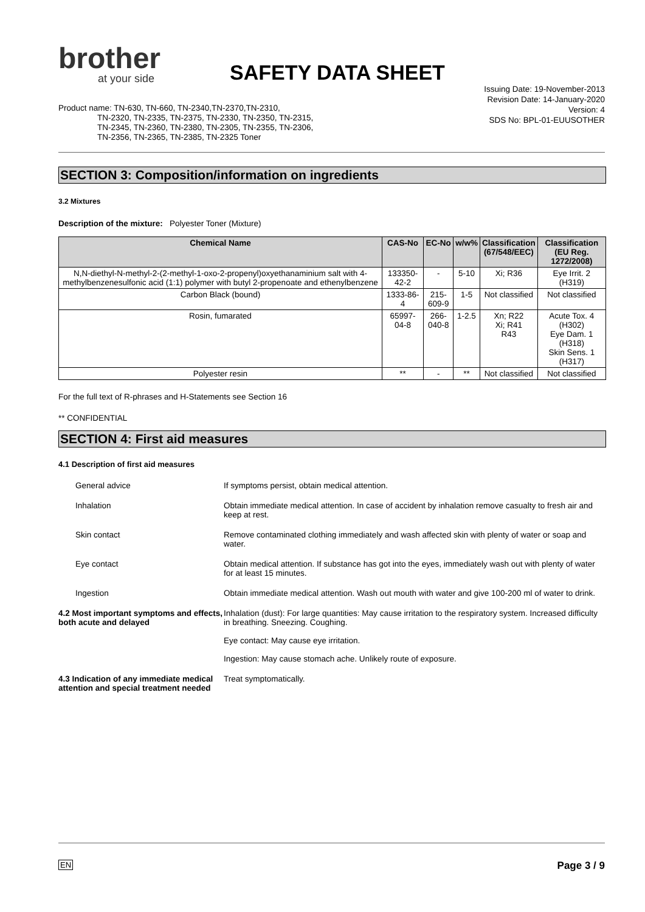brother
at your side
SAFETY DATA SHEET
Issuing Date: 19-November-2013
Revision Date: 14-January-2020
Version: 4
SDS No: BPL-01-EUUSOTHER
Product name: TN-630, TN-660, TN-2340,TN-2370,TN-2310,
TN-2320, TN-2335, TN-2375, TN-2330, TN-2350, TN-2315,
TN-2345, TN-2360, TN-2380, TN-2305, TN-2355, TN-2306,
TN-2356, TN-2365, TN-2385, TN-2325 Toner
SECTION 3: Composition/information on ingredients
3.2 Mixtures
Description of the mixture: Polyester Toner (Mixture)
| Chemical Name | CAS-No | EC-No | w/w% | Classification (67/548/EEC) | Classification (EU Reg. 1272/2008) |
| --- | --- | --- | --- | --- | --- |
| N,N-diethyl-N-methyl-2-(2-methyl-1-oxo-2-propenyl)oxyethanaminium salt with 4-methylbenzenesulfonic acid (1:1) polymer with butyl 2-propenoate and ethenylbenzene | 133350-42-2 | - | 5-10 | Xi; R36 | Eye Irrit. 2 (H319) |
| Carbon Black (bound) | 1333-86-4 | 215-609-9 | 1-5 | Not classified | Not classified |
| Rosin, fumarated | 65997-04-8 | 266-040-8 | 1-2.5 | Xn; R22 Xi; R41 R43 | Acute Tox. 4 (H302) Eye Dam. 1 (H318) Skin Sens. 1 (H317) |
| Polyester resin | ** | - | ** | Not classified | Not classified |
For the full text of R-phrases and H-Statements see Section 16
** CONFIDENTIAL
SECTION 4: First aid measures
4.1 Description of first aid measures
| General advice | If symptoms persist, obtain medical attention. |
| Inhalation | Obtain immediate medical attention. In case of accident by inhalation remove casualty to fresh air and keep at rest. |
| Skin contact | Remove contaminated clothing immediately and wash affected skin with plenty of water or soap and water. |
| Eye contact | Obtain medical attention. If substance has got into the eyes, immediately wash out with plenty of water for at least 15 minutes. |
| Ingestion | Obtain immediate medical attention. Wash out mouth with water and give 100-200 ml of water to drink. |
| 4.2 Most important symptoms and effects, both acute and delayed | Inhalation (dust): For large quantities: May cause irritation to the respiratory system. Increased difficulty in breathing. Sneezing. Coughing. Eye contact: May cause eye irritation. Ingestion: May cause stomach ache. Unlikely route of exposure. |
| 4.3 Indication of any immediate medical attention and special treatment needed | Treat symptomatically. |
EN Page 3 / 9